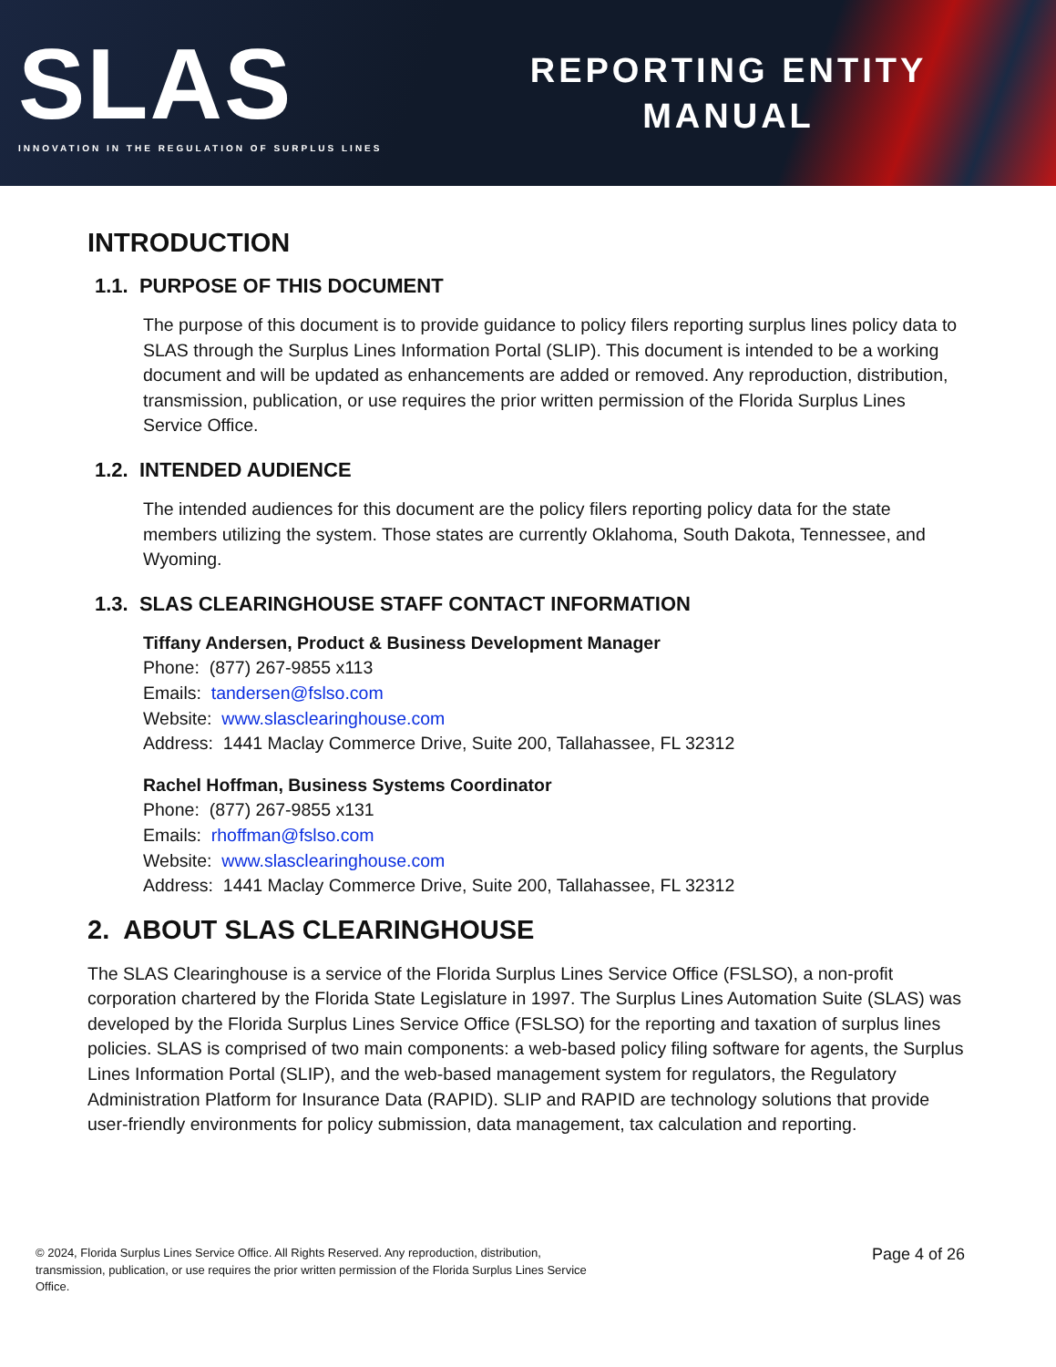SLAS
INNOVATION IN THE REGULATION OF SURPLUS LINES
REPORTING ENTITY
MANUAL
INTRODUCTION
1.1. PURPOSE OF THIS DOCUMENT
The purpose of this document is to provide guidance to policy filers reporting surplus lines policy data to SLAS through the Surplus Lines Information Portal (SLIP). This document is intended to be a working document and will be updated as enhancements are added or removed. Any reproduction, distribution, transmission, publication, or use requires the prior written permission of the Florida Surplus Lines Service Office.
1.2. INTENDED AUDIENCE
The intended audiences for this document are the policy filers reporting policy data for the state members utilizing the system. Those states are currently Oklahoma, South Dakota, Tennessee, and Wyoming.
1.3. SLAS CLEARINGHOUSE STAFF CONTACT INFORMATION
Tiffany Andersen, Product & Business Development Manager
Phone: (877) 267-9855 x113
Emails: tandersen@fslso.com
Website: www.slasclearinghouse.com
Address: 1441 Maclay Commerce Drive, Suite 200, Tallahassee, FL 32312
Rachel Hoffman, Business Systems Coordinator
Phone: (877) 267-9855 x131
Emails: rhoffman@fslso.com
Website: www.slasclearinghouse.com
Address: 1441 Maclay Commerce Drive, Suite 200, Tallahassee, FL 32312
2. ABOUT SLAS CLEARINGHOUSE
The SLAS Clearinghouse is a service of the Florida Surplus Lines Service Office (FSLSO), a non-profit corporation chartered by the Florida State Legislature in 1997. The Surplus Lines Automation Suite (SLAS) was developed by the Florida Surplus Lines Service Office (FSLSO) for the reporting and taxation of surplus lines policies. SLAS is comprised of two main components: a web-based policy filing software for agents, the Surplus Lines Information Portal (SLIP), and the web-based management system for regulators, the Regulatory Administration Platform for Insurance Data (RAPID). SLIP and RAPID are technology solutions that provide user-friendly environments for policy submission, data management, tax calculation and reporting.
© 2024, Florida Surplus Lines Service Office. All Rights Reserved. Any reproduction, distribution, transmission, publication, or use requires the prior written permission of the Florida Surplus Lines Service Office.
Page 4 of 26